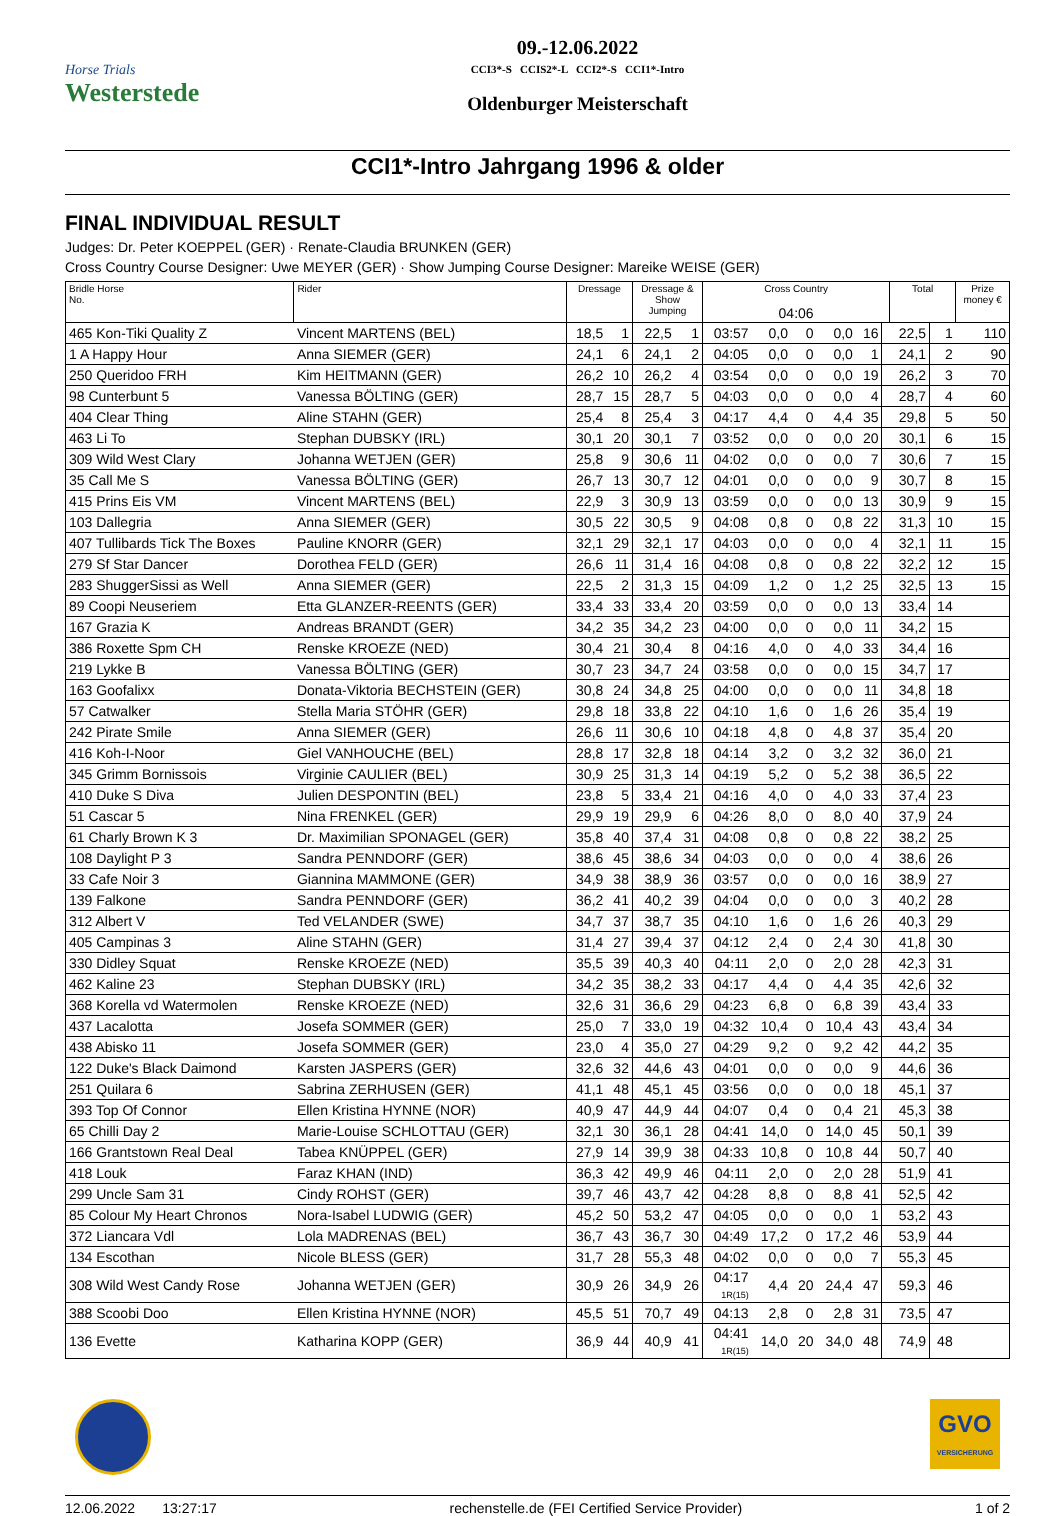Horse Trials
Westerstede
09.-12.06.2022
CCI3*-S CCIS2*-L CCI2*-S CCI1*-Intro
Oldenburger Meisterschaft
CCI1*-Intro Jahrgang 1996 & older
FINAL INDIVIDUAL RESULT
Judges: Dr. Peter KOEPPEL (GER) · Renate-Claudia BRUNKEN (GER)
Cross Country Course Designer: Uwe MEYER (GER) · Show Jumping Course Designer: Mareike WEISE (GER)
| Bridle Horse No. | Rider | Dressage | | Dressage & Show Jumping | | Cross Country 04:06 | | | | | | Total | | Prize money € |
| --- | --- | --- | --- | --- | --- | --- | --- | --- | --- | --- | --- | --- | --- | --- |
| 465 Kon-Tiki Quality Z | Vincent MARTENS (BEL) | 18,5 | 1 | 22,5 | 1 | 03:57 | 0,0 | 0 | 0,0 | 16 | | 22,5 | 1 | 110 |
| 1 A Happy Hour | Anna SIEMER (GER) | 24,1 | 6 | 24,1 | 2 | 04:05 | 0,0 | 0 | 0,0 | 1 | | 24,1 | 2 | 90 |
| 250 Queridoo FRH | Kim HEITMANN (GER) | 26,2 | 10 | 26,2 | 4 | 03:54 | 0,0 | 0 | 0,0 | 19 | | 26,2 | 3 | 70 |
| 98 Cunterbunt 5 | Vanessa BÖLTING (GER) | 28,7 | 15 | 28,7 | 5 | 04:03 | 0,0 | 0 | 0,0 | 4 | | 28,7 | 4 | 60 |
| 404 Clear Thing | Aline STAHN (GER) | 25,4 | 8 | 25,4 | 3 | 04:17 | 4,4 | 0 | 4,4 | 35 | | 29,8 | 5 | 50 |
| 463 Li To | Stephan DUBSKY (IRL) | 30,1 | 20 | 30,1 | 7 | 03:52 | 0,0 | 0 | 0,0 | 20 | | 30,1 | 6 | 15 |
| 309 Wild West Clary | Johanna WETJEN (GER) | 25,8 | 9 | 30,6 | 11 | 04:02 | 0,0 | 0 | 0,0 | 7 | | 30,6 | 7 | 15 |
| 35 Call Me S | Vanessa BÖLTING (GER) | 26,7 | 13 | 30,7 | 12 | 04:01 | 0,0 | 0 | 0,0 | 9 | | 30,7 | 8 | 15 |
| 415 Prins Eis VM | Vincent MARTENS (BEL) | 22,9 | 3 | 30,9 | 13 | 03:59 | 0,0 | 0 | 0,0 | 13 | | 30,9 | 9 | 15 |
| 103 Dallegria | Anna SIEMER (GER) | 30,5 | 22 | 30,5 | 9 | 04:08 | 0,8 | 0 | 0,8 | 22 | | 31,3 | 10 | 15 |
| 407 Tullibards Tick The Boxes | Pauline KNORR (GER) | 32,1 | 29 | 32,1 | 17 | 04:03 | 0,0 | 0 | 0,0 | 4 | | 32,1 | 11 | 15 |
| 279 Sf Star Dancer | Dorothea FELD (GER) | 26,6 | 11 | 31,4 | 16 | 04:08 | 0,8 | 0 | 0,8 | 22 | | 32,2 | 12 | 15 |
| 283 ShuggerSissi as Well | Anna SIEMER (GER) | 22,5 | 2 | 31,3 | 15 | 04:09 | 1,2 | 0 | 1,2 | 25 | | 32,5 | 13 | 15 |
| 89 Coopi Neuseriem | Etta GLANZER-REENTS (GER) | 33,4 | 33 | 33,4 | 20 | 03:59 | 0,0 | 0 | 0,0 | 13 | | 33,4 | 14 | |
| 167 Grazia K | Andreas BRANDT (GER) | 34,2 | 35 | 34,2 | 23 | 04:00 | 0,0 | 0 | 0,0 | 11 | | 34,2 | 15 | |
| 386 Roxette Spm CH | Renske KROEZE (NED) | 30,4 | 21 | 30,4 | 8 | 04:16 | 4,0 | 0 | 4,0 | 33 | | 34,4 | 16 | |
| 219 Lykke B | Vanessa BÖLTING (GER) | 30,7 | 23 | 34,7 | 24 | 03:58 | 0,0 | 0 | 0,0 | 15 | | 34,7 | 17 | |
| 163 Goofalixx | Donata-Viktoria BECHSTEIN (GER) | 30,8 | 24 | 34,8 | 25 | 04:00 | 0,0 | 0 | 0,0 | 11 | | 34,8 | 18 | |
| 57 Catwalker | Stella Maria STÖHR (GER) | 29,8 | 18 | 33,8 | 22 | 04:10 | 1,6 | 0 | 1,6 | 26 | | 35,4 | 19 | |
| 242 Pirate Smile | Anna SIEMER (GER) | 26,6 | 11 | 30,6 | 10 | 04:18 | 4,8 | 0 | 4,8 | 37 | | 35,4 | 20 | |
| 416 Koh-I-Noor | Giel VANHOUCHE (BEL) | 28,8 | 17 | 32,8 | 18 | 04:14 | 3,2 | 0 | 3,2 | 32 | | 36,0 | 21 | |
| 345 Grimm Bornissois | Virginie CAULIER (BEL) | 30,9 | 25 | 31,3 | 14 | 04:19 | 5,2 | 0 | 5,2 | 38 | | 36,5 | 22 | |
| 410 Duke S Diva | Julien DESPONTIN (BEL) | 23,8 | 5 | 33,4 | 21 | 04:16 | 4,0 | 0 | 4,0 | 33 | | 37,4 | 23 | |
| 51 Cascar 5 | Nina FRENKEL (GER) | 29,9 | 19 | 29,9 | 6 | 04:26 | 8,0 | 0 | 8,0 | 40 | | 37,9 | 24 | |
| 61 Charly Brown K 3 | Dr. Maximilian SPONAGEL (GER) | 35,8 | 40 | 37,4 | 31 | 04:08 | 0,8 | 0 | 0,8 | 22 | | 38,2 | 25 | |
| 108 Daylight P 3 | Sandra PENNDORF (GER) | 38,6 | 45 | 38,6 | 34 | 04:03 | 0,0 | 0 | 0,0 | 4 | | 38,6 | 26 | |
| 33 Cafe Noir 3 | Giannina MAMMONE (GER) | 34,9 | 38 | 38,9 | 36 | 03:57 | 0,0 | 0 | 0,0 | 16 | | 38,9 | 27 | |
| 139 Falkone | Sandra PENNDORF (GER) | 36,2 | 41 | 40,2 | 39 | 04:04 | 0,0 | 0 | 0,0 | 3 | | 40,2 | 28 | |
| 312 Albert V | Ted VELANDER (SWE) | 34,7 | 37 | 38,7 | 35 | 04:10 | 1,6 | 0 | 1,6 | 26 | | 40,3 | 29 | |
| 405 Campinas 3 | Aline STAHN (GER) | 31,4 | 27 | 39,4 | 37 | 04:12 | 2,4 | 0 | 2,4 | 30 | | 41,8 | 30 | |
| 330 Didley Squat | Renske KROEZE (NED) | 35,5 | 39 | 40,3 | 40 | 04:11 | 2,0 | 0 | 2,0 | 28 | | 42,3 | 31 | |
| 462 Kaline 23 | Stephan DUBSKY (IRL) | 34,2 | 35 | 38,2 | 33 | 04:17 | 4,4 | 0 | 4,4 | 35 | | 42,6 | 32 | |
| 368 Korella vd Watermolen | Renske KROEZE (NED) | 32,6 | 31 | 36,6 | 29 | 04:23 | 6,8 | 0 | 6,8 | 39 | | 43,4 | 33 | |
| 437 Lacalotta | Josefa SOMMER (GER) | 25,0 | 7 | 33,0 | 19 | 04:32 | 10,4 | 0 | 10,4 | 43 | | 43,4 | 34 | |
| 438 Abisko 11 | Josefa SOMMER (GER) | 23,0 | 4 | 35,0 | 27 | 04:29 | 9,2 | 0 | 9,2 | 42 | | 44,2 | 35 | |
| 122 Duke's Black Daimond | Karsten JASPERS (GER) | 32,6 | 32 | 44,6 | 43 | 04:01 | 0,0 | 0 | 0,0 | 9 | | 44,6 | 36 | |
| 251 Quilara 6 | Sabrina ZERHUSEN (GER) | 41,1 | 48 | 45,1 | 45 | 03:56 | 0,0 | 0 | 0,0 | 18 | | 45,1 | 37 | |
| 393 Top Of Connor | Ellen Kristina HYNNE (NOR) | 40,9 | 47 | 44,9 | 44 | 04:07 | 0,4 | 0 | 0,4 | 21 | | 45,3 | 38 | |
| 65 Chilli Day 2 | Marie-Louise SCHLOTTAU (GER) | 32,1 | 30 | 36,1 | 28 | 04:41 | 14,0 | 0 | 14,0 | 45 | | 50,1 | 39 | |
| 166 Grantstown Real Deal | Tabea KNÜPPEL (GER) | 27,9 | 14 | 39,9 | 38 | 04:33 | 10,8 | 0 | 10,8 | 44 | | 50,7 | 40 | |
| 418 Louk | Faraz KHAN (IND) | 36,3 | 42 | 49,9 | 46 | 04:11 | 2,0 | 0 | 2,0 | 28 | | 51,9 | 41 | |
| 299 Uncle Sam 31 | Cindy ROHST (GER) | 39,7 | 46 | 43,7 | 42 | 04:28 | 8,8 | 0 | 8,8 | 41 | | 52,5 | 42 | |
| 85 Colour My Heart Chronos | Nora-Isabel LUDWIG (GER) | 45,2 | 50 | 53,2 | 47 | 04:05 | 0,0 | 0 | 0,0 | 1 | | 53,2 | 43 | |
| 372 Liancara Vdl | Lola MADRENAS (BEL) | 36,7 | 43 | 36,7 | 30 | 04:49 | 17,2 | 0 | 17,2 | 46 | | 53,9 | 44 | |
| 134 Escothan | Nicole BLESS (GER) | 31,7 | 28 | 55,3 | 48 | 04:02 | 0,0 | 0 | 0,0 | 7 | | 55,3 | 45 | |
| 308 Wild West Candy Rose | Johanna WETJEN (GER) | 30,9 | 26 | 34,9 | 26 | 04:17 1R(15) | 4,4 | 20 | 24,4 | 47 | | 59,3 | 46 | |
| 388 Scoobi Doo | Ellen Kristina HYNNE (NOR) | 45,5 | 51 | 70,7 | 49 | 04:13 | 2,8 | 0 | 2,8 | 31 | | 73,5 | 47 | |
| 136 Evette | Katharina KOPP (GER) | 36,9 | 44 | 40,9 | 41 | 04:41 1R(15) | 14,0 | 20 | 34,0 | 48 | | 74,9 | 48 | |
GVO
VERSICHERUNG
12.06.2022 13:27:17 rechenstelle.de (FEI Certified Service Provider) 1 of 2